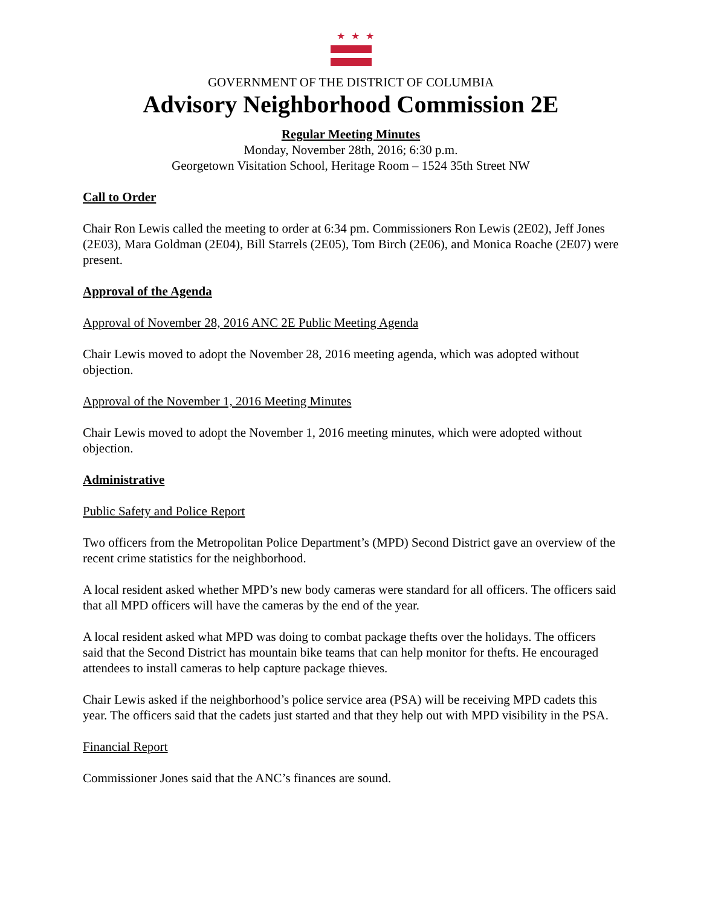★★★
GOVERNMENT OF THE DISTRICT OF COLUMBIA
Advisory Neighborhood Commission 2E
Regular Meeting Minutes
Monday, November 28th, 2016; 6:30 p.m.
Georgetown Visitation School, Heritage Room – 1524 35th Street NW
Call to Order
Chair Ron Lewis called the meeting to order at 6:34 pm. Commissioners Ron Lewis (2E02), Jeff Jones (2E03), Mara Goldman (2E04), Bill Starrels (2E05), Tom Birch (2E06), and Monica Roache (2E07) were present.
Approval of the Agenda
Approval of November 28, 2016 ANC 2E Public Meeting Agenda
Chair Lewis moved to adopt the November 28, 2016 meeting agenda, which was adopted without objection.
Approval of the November 1, 2016 Meeting Minutes
Chair Lewis moved to adopt the November 1, 2016 meeting minutes, which were adopted without objection.
Administrative
Public Safety and Police Report
Two officers from the Metropolitan Police Department’s (MPD) Second District gave an overview of the recent crime statistics for the neighborhood.
A local resident asked whether MPD’s new body cameras were standard for all officers. The officers said that all MPD officers will have the cameras by the end of the year.
A local resident asked what MPD was doing to combat package thefts over the holidays. The officers said that the Second District has mountain bike teams that can help monitor for thefts. He encouraged attendees to install cameras to help capture package thieves.
Chair Lewis asked if the neighborhood’s police service area (PSA) will be receiving MPD cadets this year. The officers said that the cadets just started and that they help out with MPD visibility in the PSA.
Financial Report
Commissioner Jones said that the ANC’s finances are sound.